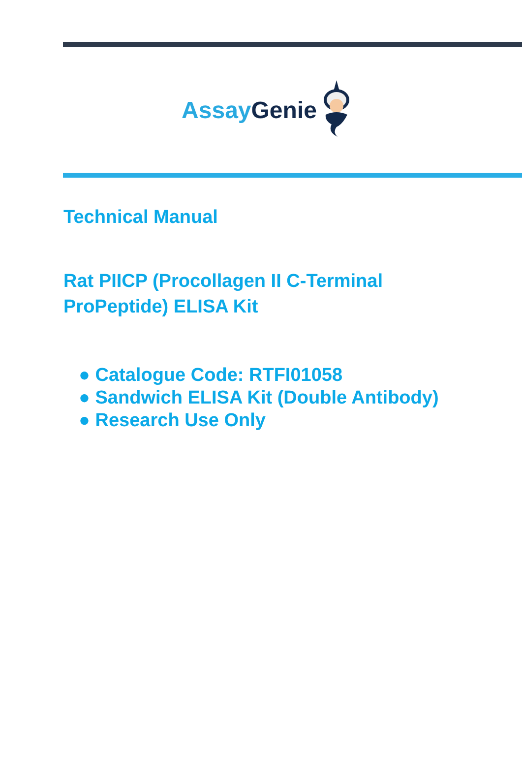Assay Genie
Technical Manual
Rat PIICP (Procollagen II C-Terminal
ProPeptide) ELISA Kit
● Catalogue Code: RTFI01058
● Sandwich ELISA Kit (Double Antibody)
● Research Use Only